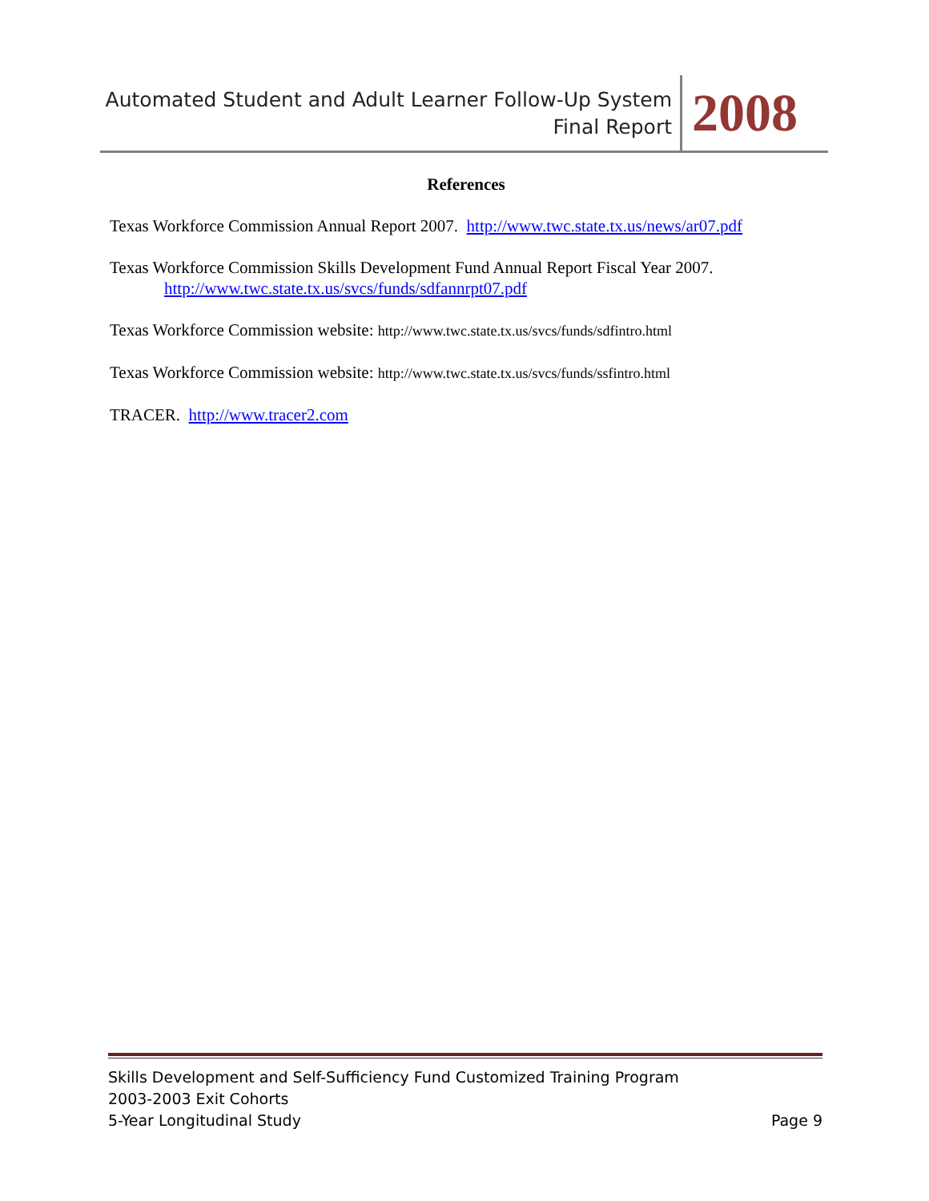Automated Student and Adult Learner Follow-Up System
Final Report
2008
References
Texas Workforce Commission Annual Report 2007. http://www.twc.state.tx.us/news/ar07.pdf
Texas Workforce Commission Skills Development Fund Annual Report Fiscal Year 2007.
http://www.twc.state.tx.us/svcs/funds/sdfannrpt07.pdf
Texas Workforce Commission website: http://www.twc.state.tx.us/svcs/funds/sdfintro.html
Texas Workforce Commission website: http://www.twc.state.tx.us/svcs/funds/ssfintro.html
TRACER. http://www.tracer2.com
Skills Development and Self-Sufficiency Fund Customized Training Program
2003-2003 Exit Cohorts
5-Year Longitudinal Study Page 9